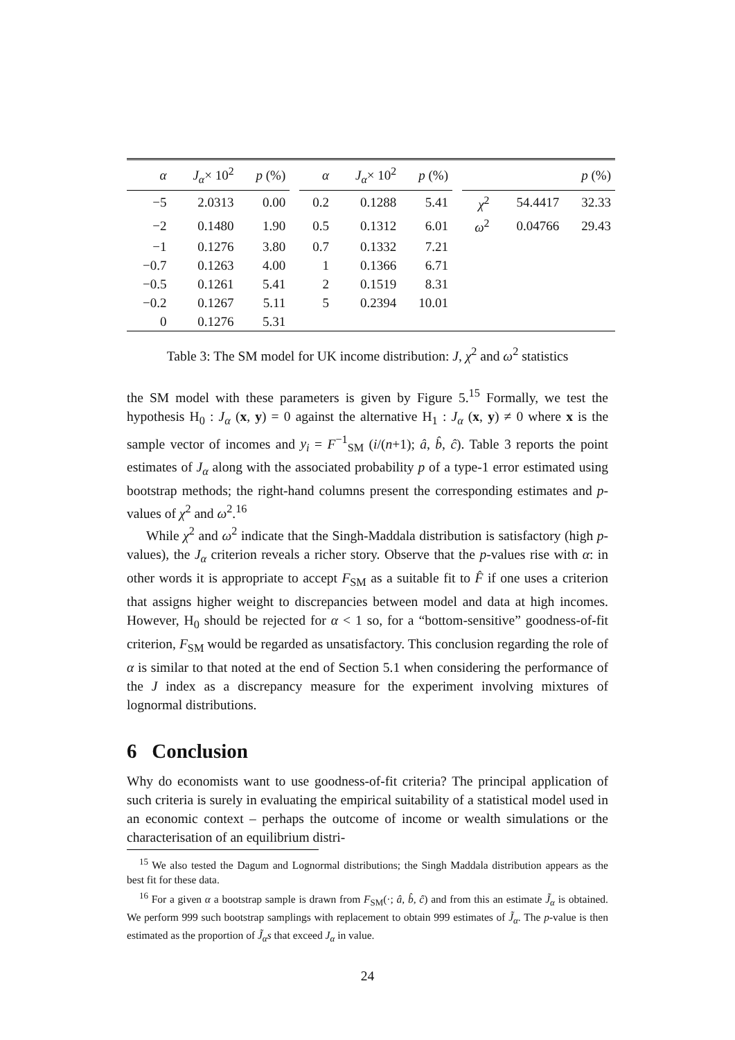| α | J<sub>α</sub> × 10<sup>2</sup> | p (%) | | α | J<sub>α</sub> × 10<sup>2</sup> | p (%) | | | | p (%) |
| −5 | 2.0313 | 0.00 | | 0.2 | 0.1288 | 5.41 | | χ<sup>2</sup> | 54.4417 | 32.33 |
| −2 | 0.1480 | 1.90 | | 0.5 | 0.1312 | 6.01 | | ω<sup>2</sup> | 0.04766 | 29.43 |
| −1 | 0.1276 | 3.80 | | 0.7 | 0.1332 | 7.21 | | | | |
| −0.7 | 0.1263 | 4.00 | | 1 | 0.1366 | 6.71 | | | | |
| −0.5 | 0.1261 | 5.41 | | 2 | 0.1519 | 8.31 | | | | |
| −0.2 | 0.1267 | 5.11 | | 5 | 0.2394 | 10.01 | | | | |
| 0 | 0.1276 | 5.31 | | | | | | | | |
Table 3: The SM model for UK income distribution: J, χ<sup>2</sup> and ω<sup>2</sup> statistics
the SM model with these parameters is given by Figure 5.<sup>15</sup> Formally, we test the hypothesis H<sub>0</sub> : J<sub>α</sub> (x, y) = 0 against the alternative H<sub>1</sub> : J<sub>α</sub> (x, y) ≠ 0 where x is the sample vector of incomes and y<sub>i</sub> = F<sup>−1</sup><sub>SM</sub> (i/(n+1); â, b̂, ĉ). Table 3 reports the point estimates of J<sub>α</sub> along with the associated probability p of a type-1 error estimated using bootstrap methods; the right-hand columns present the corresponding estimates and p-values of χ<sup>2</sup> and ω<sup>2</sup>.<sup>16</sup>
While χ<sup>2</sup> and ω<sup>2</sup> indicate that the Singh-Maddala distribution is satisfactory (high p-values), the J<sub>α</sub> criterion reveals a richer story. Observe that the p-values rise with α: in other words it is appropriate to accept F<sub>SM</sub> as a suitable fit to F̂ if one uses a criterion that assigns higher weight to discrepancies between model and data at high incomes. However, H<sub>0</sub> should be rejected for α < 1 so, for a “bottom-sensitive” goodness-of-fit criterion, F<sub>SM</sub> would be regarded as unsatisfactory. This conclusion regarding the role of α is similar to that noted at the end of Section 5.1 when considering the performance of the J index as a discrepancy measure for the experiment involving mixtures of lognormal distributions.
6 Conclusion
Why do economists want to use goodness-of-fit criteria? The principal application of such criteria is surely in evaluating the empirical suitability of a statistical model used in an economic context – perhaps the outcome of income or wealth simulations or the characterisation of an equilibrium distri-
<sup>15</sup> We also tested the Dagum and Lognormal distributions; the Singh Maddala distribution appears as the best fit for these data.
<sup>16</sup> For a given α a bootstrap sample is drawn from F<sub>SM</sub>(·; â, b̂, ĉ) and from this an estimate J̃<sub>α</sub> is obtained. We perform 999 such bootstrap samplings with replacement to obtain 999 estimates of J̃<sub>α</sub>. The p-value is then estimated as the proportion of J̃<sub>α</sub>s that exceed J<sub>α</sub> in value.
24